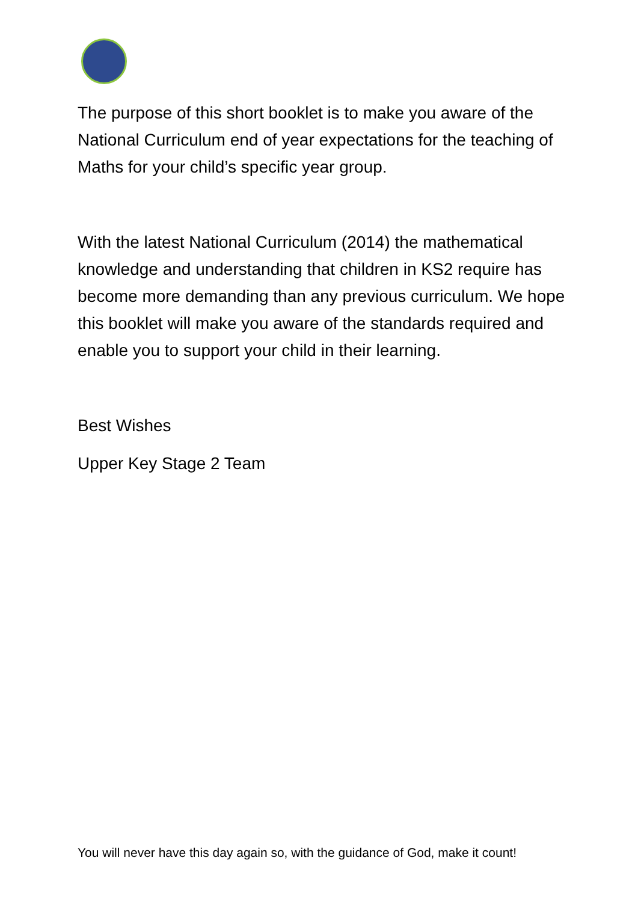The purpose of this short booklet is to make you aware of the National Curriculum end of year expectations for the teaching of Maths for your child’s specific year group.
With the latest National Curriculum (2014) the mathematical knowledge and understanding that children in KS2 require has become more demanding than any previous curriculum. We hope this booklet will make you aware of the standards required and enable you to support your child in their learning.
Best Wishes
Upper Key Stage 2 Team
You will never have this day again so, with the guidance of God, make it count!